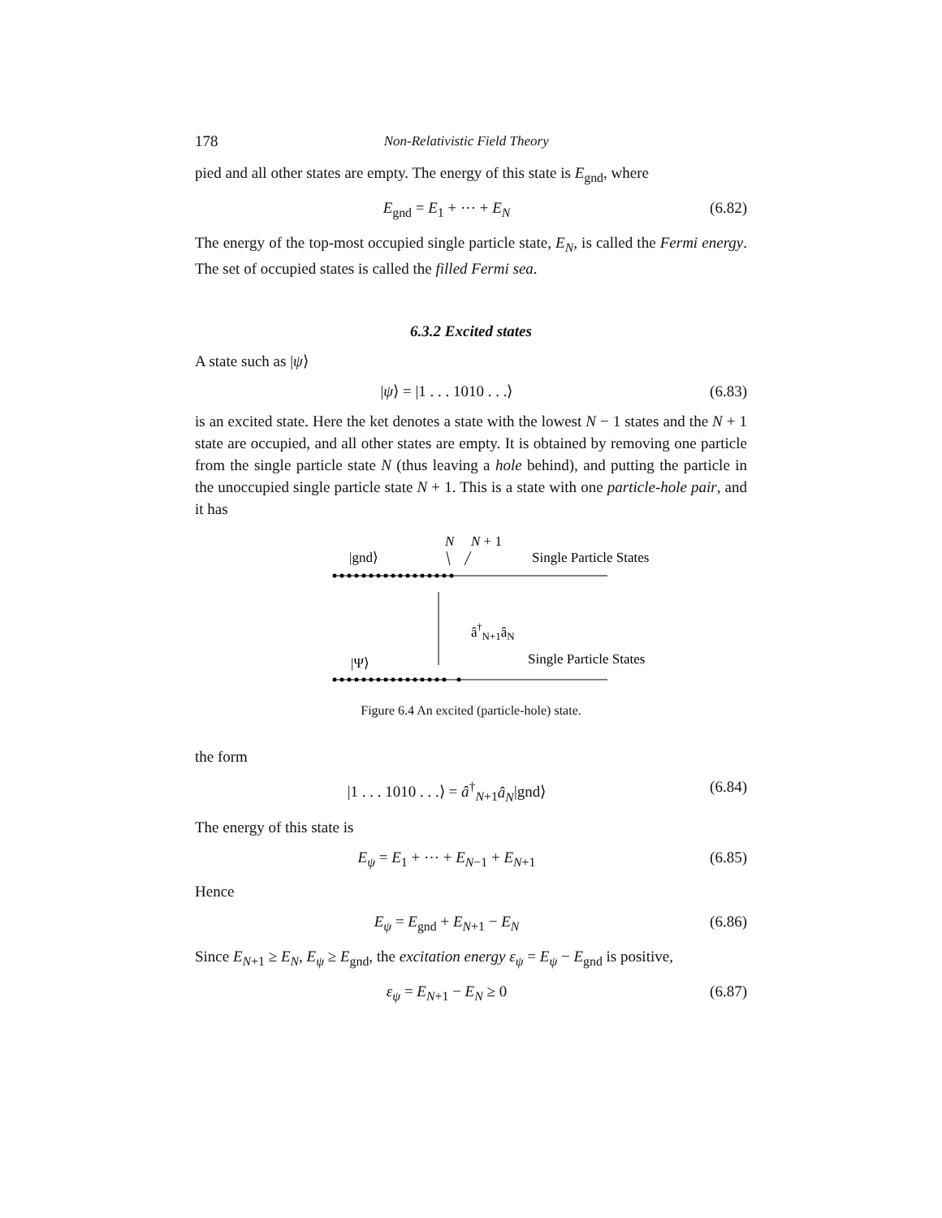178 Non-Relativistic Field Theory
pied and all other states are empty. The energy of this state is E<sub>gnd</sub>, where
E<sub>gnd</sub> = E<sub>1</sub> + ⋯ + E<sub>N</sub> (6.82)
The energy of the top-most occupied single particle state, E<sub>N</sub>, is called the Fermi energy. The set of occupied states is called the filled Fermi sea.
6.3.2 Excited states
A state such as |ψ⟩
|ψ⟩ = |1 . . . 1010 . . .⟩ (6.83)
is an excited state. Here the ket denotes a state with the lowest N − 1 states and the N + 1 state are occupied, and all other states are empty. It is obtained by removing one particle from the single particle state N (thus leaving a hole behind), and putting the particle in the unoccupied single particle state N + 1. This is a state with one particle-hole pair, and it has
N
N + 1
|gnd⟩
Single Particle States
â†N+1âN
|Ψ⟩
Single Particle States
Figure 6.4 An excited (particle-hole) state.
the form
|1 . . . 1010 . . .⟩ = â<sup>†</sup><sub>N+1</sub>â<sub>N</sub>|gnd⟩ (6.84)
The energy of this state is
E<sub>ψ</sub> = E<sub>1</sub> + ⋯ + E<sub>N−1</sub> + E<sub>N+1</sub> (6.85)
Hence
E<sub>ψ</sub> = E<sub>gnd</sub> + E<sub>N+1</sub> − E<sub>N</sub> (6.86)
Since E<sub>N+1</sub> ≥ E<sub>N</sub>, E<sub>ψ</sub> ≥ E<sub>gnd</sub>, the excitation energy ε<sub>ψ</sub> = E<sub>ψ</sub> − E<sub>gnd</sub> is positive,
ε<sub>ψ</sub> = E<sub>N+1</sub> − E<sub>N</sub> ≥ 0 (6.87)